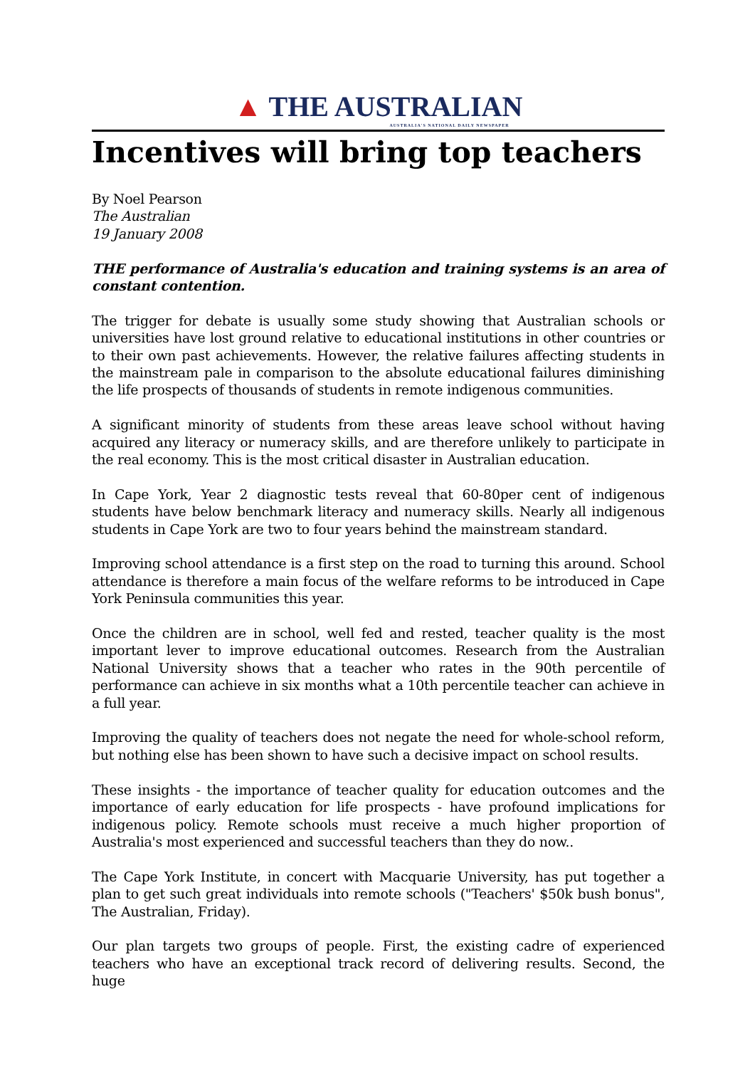▲ THE AUSTRALIAN
AUSTRALIA'S NATIONAL DAILY NEWSPAPER
Incentives will bring top teachers
By Noel Pearson
The Australian
19 January 2008
THE performance of Australia's education and training systems is an area of constant contention.
The trigger for debate is usually some study showing that Australian schools or universities have lost ground relative to educational institutions in other countries or to their own past achievements. However, the relative failures affecting students in the mainstream pale in comparison to the absolute educational failures diminishing the life prospects of thousands of students in remote indigenous communities.
A significant minority of students from these areas leave school without having acquired any literacy or numeracy skills, and are therefore unlikely to participate in the real economy. This is the most critical disaster in Australian education.
In Cape York, Year 2 diagnostic tests reveal that 60-80per cent of indigenous students have below benchmark literacy and numeracy skills. Nearly all indigenous students in Cape York are two to four years behind the mainstream standard.
Improving school attendance is a first step on the road to turning this around. School attendance is therefore a main focus of the welfare reforms to be introduced in Cape York Peninsula communities this year.
Once the children are in school, well fed and rested, teacher quality is the most important lever to improve educational outcomes. Research from the Australian National University shows that a teacher who rates in the 90th percentile of performance can achieve in six months what a 10th percentile teacher can achieve in a full year.
Improving the quality of teachers does not negate the need for whole-school reform, but nothing else has been shown to have such a decisive impact on school results.
These insights - the importance of teacher quality for education outcomes and the importance of early education for life prospects - have profound implications for indigenous policy. Remote schools must receive a much higher proportion of Australia's most experienced and successful teachers than they do now..
The Cape York Institute, in concert with Macquarie University, has put together a plan to get such great individuals into remote schools ("Teachers' $50k bush bonus", The Australian, Friday).
Our plan targets two groups of people. First, the existing cadre of experienced teachers who have an exceptional track record of delivering results. Second, the huge